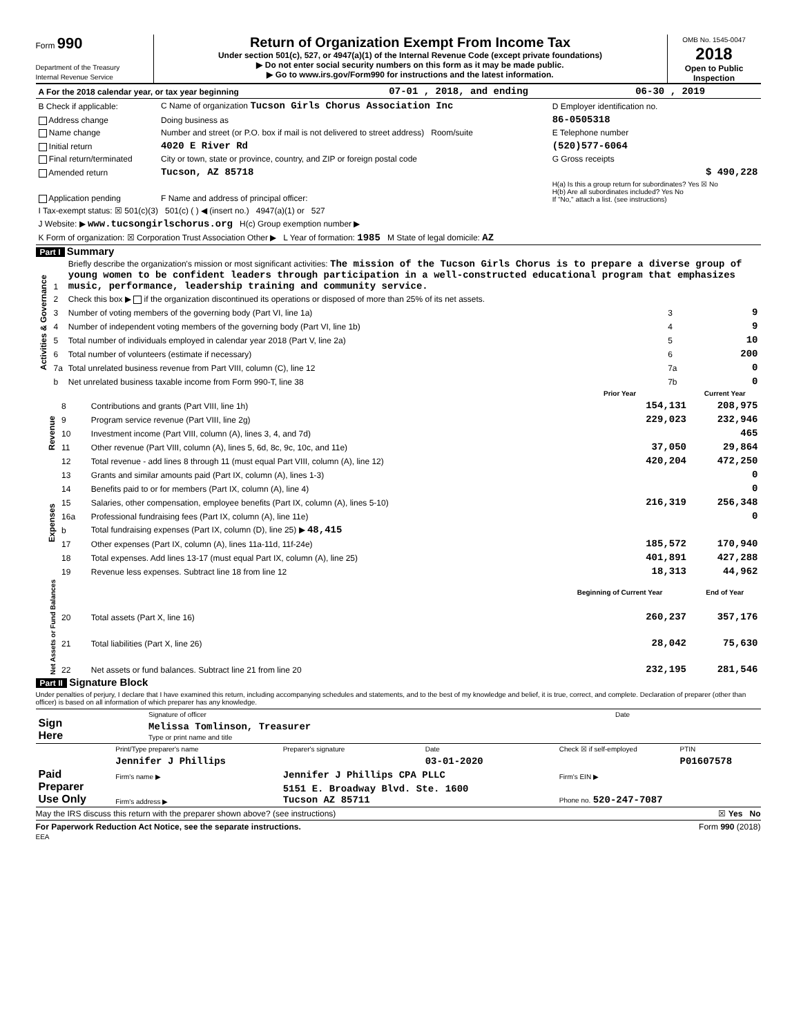Form 990
Department of the Treasury
Internal Revenue Service
Return of Organization Exempt From Income Tax
Under section 501(c), 527, or 4947(a)(1) of the Internal Revenue Code (except private foundations)
▶ Do not enter social security numbers on this form as it may be made public.
▶ Go to www.irs.gov/Form990 for instructions and the latest information.
OMB No. 1545-0047
2018
Open to Public
Inspection
| A For the 2018 calendar year, or tax year beginning | 07-01 , 2018, and ending | 06-30 , 2019 |
| B Check if applicable: | C Name of organization Tucson Girls Chorus Association Inc | D Employer identification no. |
| Address change | Doing business as | 86-0505318 |
| Name change | Number and street (or P.O. box if mail is not delivered to street address) Room/suite | E Telephone number |
| Initial return | 4020 E River Rd | (520)577-6064 |
| Final return/terminated | City or town, state or province, country, and ZIP or foreign postal code | G Gross receipts |
| Amended return | Tucson, AZ 85718 | $ 490,228 |
| Application pending | F Name and address of principal officer: | H(a) Is this a group return for subordinates? Yes ☒ No H(b) Are all subordinates included? Yes No If "No," attach a list. (see instructions) |
| I Tax-exempt status: ☒ 501(c)(3) 501(c) ( ) ◀ (insert no.) 4947(a)(1) or 527 | | |
| J Website: ▶ www.tucsongirlschorus.org H(c) Group exemption number ▶ | | |
| K Form of organization: ☒ Corporation Trust Association Other ▶ L Year of formation: 1985 M State of legal domicile: AZ | | |
Part I Summary
| Activities & Governance | 1 | Briefly describe the organization's mission or most significant activities: The mission of the Tucson Girls Chorus is to prepare a diverse group of young women to be confident leaders through participation in a well-constructed educational program that emphasizes music, performance, leadership training and community service. | | |
| | 2 | Check this box ▶ if the organization discontinued its operations or disposed of more than 25% of its net assets. | | |
| | 3 | Number of voting members of the governing body (Part VI, line 1a) | 3 | 9 |
| | 4 | Number of independent voting members of the governing body (Part VI, line 1b) | 4 | 9 |
| | 5 | Total number of individuals employed in calendar year 2018 (Part V, line 2a) | 5 | 10 |
| | 6 | Total number of volunteers (estimate if necessary) | 6 | 200 |
| | 7a | Total unrelated business revenue from Part VIII, column (C), line 12 | 7a | 0 |
| | b | Net unrelated business taxable income from Form 990-T, line 38 | 7b | 0 |
| | | | Prior Year | Current Year |
| --- | --- | --- | --- | --- |
| Revenue | 8 | Contributions and grants (Part VIII, line 1h) | 154,131 | 208,975 |
| | 9 | Program service revenue (Part VIII, line 2g) | 229,023 | 232,946 |
| | 10 | Investment income (Part VIII, column (A), lines 3, 4, and 7d) | | 465 |
| | 11 | Other revenue (Part VIII, column (A), lines 5, 6d, 8c, 9c, 10c, and 11e) | 37,050 | 29,864 |
| | 12 | Total revenue - add lines 8 through 11 (must equal Part VIII, column (A), line 12) | 420,204 | 472,250 |
| Expenses | 13 | Grants and similar amounts paid (Part IX, column (A), lines 1-3) | | 0 |
| | 14 | Benefits paid to or for members (Part IX, column (A), line 4) | | 0 |
| | 15 | Salaries, other compensation, employee benefits (Part IX, column (A), lines 5-10) | 216,319 | 256,348 |
| | 16a | Professional fundraising fees (Part IX, column (A), line 11e) | | 0 |
| | b | Total fundraising expenses (Part IX, column (D), line 25) ▶ 48,415 | | |
| | 17 | Other expenses (Part IX, column (A), lines 11a-11d, 11f-24e) | 185,572 | 170,940 |
| | 18 | Total expenses. Add lines 13-17 (must equal Part IX, column (A), line 25) | 401,891 | 427,288 |
| | 19 | Revenue less expenses. Subtract line 18 from line 12 | 18,313 | 44,962 |
| Net Assets or Fund Balances | | | Beginning of Current Year | End of Year |
| | 20 | Total assets (Part X, line 16) | 260,237 | 357,176 |
| | 21 | Total liabilities (Part X, line 26) | 28,042 | 75,630 |
| | 22 | Net assets or fund balances. Subtract line 21 from line 20 | 232,195 | 281,546 |
Part II Signature Block
Under penalties of perjury, I declare that I have examined this return, including accompanying schedules and statements, and to the best of my knowledge and belief, it is true, correct, and complete. Declaration of preparer (other than officer) is based on all information of which preparer has any knowledge.
| Sign Here | Signature of officer | Date |
| | Melissa Tomlinson, Treasurer Type or print name and title | |
| Paid Preparer Use Only | Print/Type preparer's name | Preparer's signature | Date | Check ☒ if self-employed | PTIN |
| | Jennifer J Phillips | | 03-01-2020 | | P01607578 |
| | Firm's name ▶ | Jennifer J Phillips CPA PLLC | | Firm's EIN ▶ | |
| | Firm's address ▶ | 5151 E. Broadway Blvd. Ste. 1600 Tucson AZ 85711 | | Phone no. 520-247-7087 | |
May the IRS discuss this return with the preparer shown above? (see instructions) ☒ Yes No
For Paperwork Reduction Act Notice, see the separate instructions. Form 990 (2018)
EEA